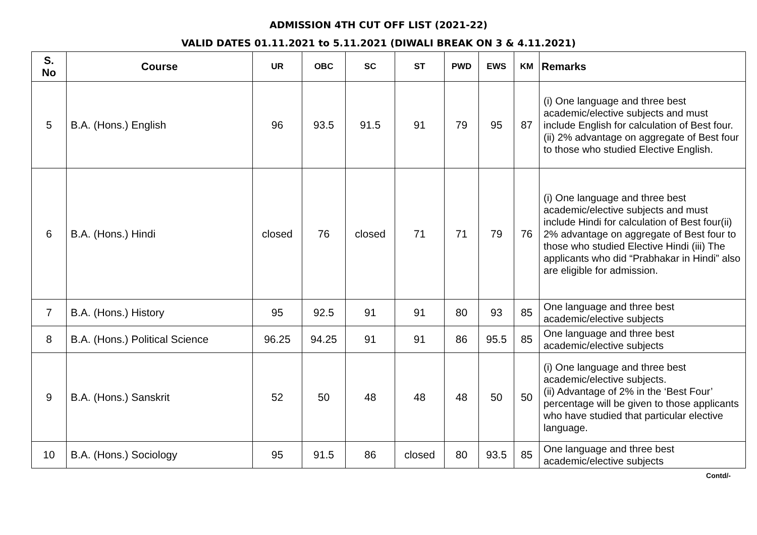ADMISSION 4TH CUT OFF LIST (2021-22)
VALID DATES 01.11.2021 to 5.11.2021 (DIWALI BREAK ON 3 & 4.11.2021)
| S. No | Course | UR | OBC | SC | ST | PWD | EWS | KM | Remarks |
| --- | --- | --- | --- | --- | --- | --- | --- | --- | --- |
| 5 | B.A. (Hons.) English | 96 | 93.5 | 91.5 | 91 | 79 | 95 | 87 | (i) One language and three best academic/elective subjects and must include English for calculation of Best four. (ii) 2% advantage on aggregate of Best four to those who studied Elective English. |
| 6 | B.A. (Hons.) Hindi | closed | 76 | closed | 71 | 71 | 79 | 76 | (i) One language and three best academic/elective subjects and must include Hindi for calculation of Best four(ii) 2% advantage on aggregate of Best four to those who studied Elective Hindi (iii) The applicants who did “Prabhakar in Hindi” also are eligible for admission. |
| 7 | B.A. (Hons.) History | 95 | 92.5 | 91 | 91 | 80 | 93 | 85 | One language and three best academic/elective subjects |
| 8 | B.A. (Hons.) Political Science | 96.25 | 94.25 | 91 | 91 | 86 | 95.5 | 85 | One language and three best academic/elective subjects |
| 9 | B.A. (Hons.) Sanskrit | 52 | 50 | 48 | 48 | 48 | 50 | 50 | (i) One language and three best academic/elective subjects. (ii) Advantage of 2% in the ‘Best Four’ percentage will be given to those applicants who have studied that particular elective language. |
| 10 | B.A. (Hons.) Sociology | 95 | 91.5 | 86 | closed | 80 | 93.5 | 85 | One language and three best academic/elective subjects |
Contd/-